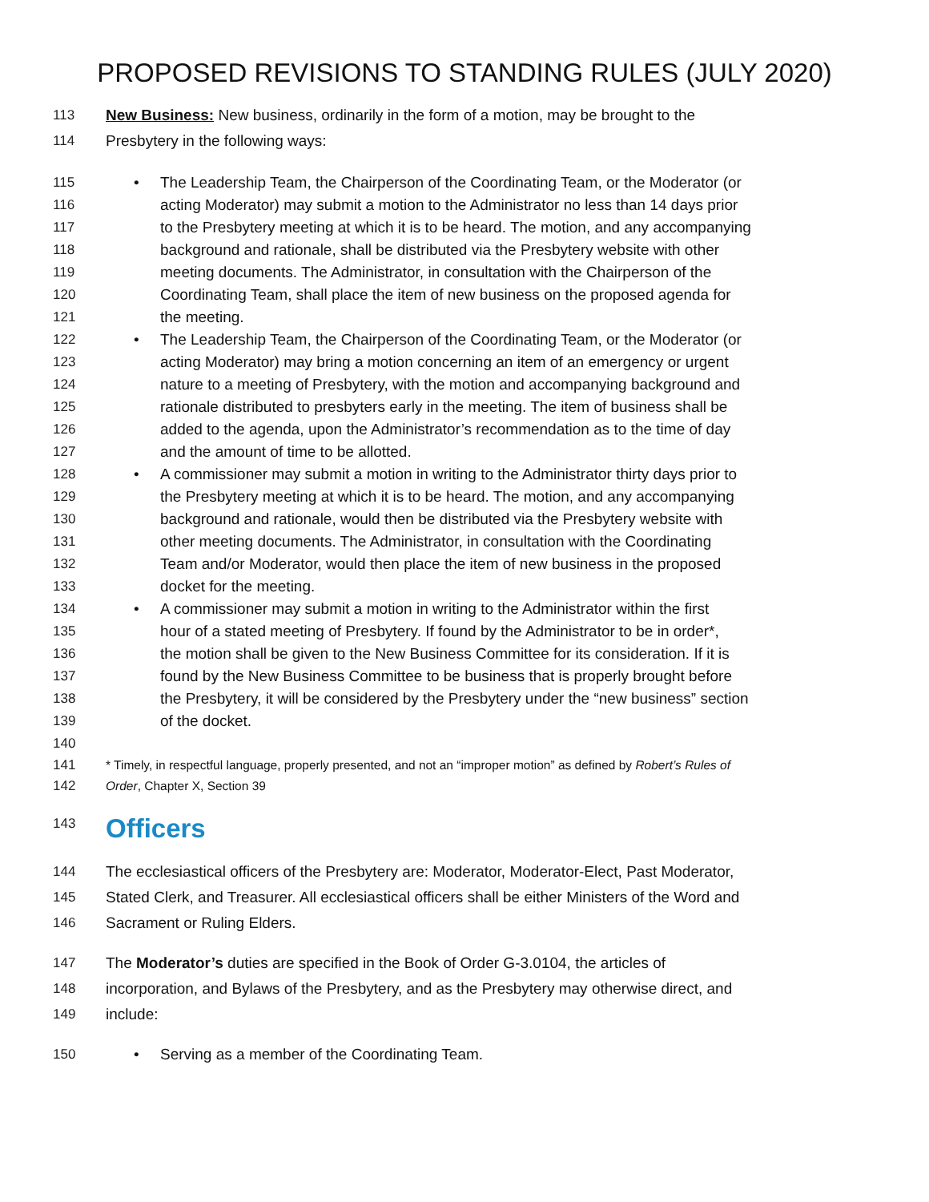PROPOSED REVISIONS TO STANDING RULES (JULY 2020)
113 New Business: New business, ordinarily in the form of a motion, may be brought to the
114 Presbytery in the following ways:
115
• The Leadership Team, the Chairperson of the Coordinating Team, or the Moderator (or
116 acting Moderator) may submit a motion to the Administrator no less than 14 days prior
117 to the Presbytery meeting at which it is to be heard. The motion, and any accompanying
118 background and rationale, shall be distributed via the Presbytery website with other
119 meeting documents. The Administrator, in consultation with the Chairperson of the
120 Coordinating Team, shall place the item of new business on the proposed agenda for
121 the meeting.
122
• The Leadership Team, the Chairperson of the Coordinating Team, or the Moderator (or
123 acting Moderator) may bring a motion concerning an item of an emergency or urgent
124 nature to a meeting of Presbytery, with the motion and accompanying background and
125 rationale distributed to presbyters early in the meeting. The item of business shall be
126 added to the agenda, upon the Administrator’s recommendation as to the time of day
127 and the amount of time to be allotted.
128
• A commissioner may submit a motion in writing to the Administrator thirty days prior to
129 the Presbytery meeting at which it is to be heard. The motion, and any accompanying
130 background and rationale, would then be distributed via the Presbytery website with
131 other meeting documents. The Administrator, in consultation with the Coordinating
132 Team and/or Moderator, would then place the item of new business in the proposed
133 docket for the meeting.
134
• A commissioner may submit a motion in writing to the Administrator within the first
135 hour of a stated meeting of Presbytery. If found by the Administrator to be in order*,
136 the motion shall be given to the New Business Committee for its consideration. If it is
137 found by the New Business Committee to be business that is properly brought before
138 the Presbytery, it will be considered by the Presbytery under the “new business” section
139 of the docket.
140
141 * Timely, in respectful language, properly presented, and not an “improper motion” as defined by Robert’s Rules of
142 Order, Chapter X, Section 39
143
Officers
144 The ecclesiastical officers of the Presbytery are: Moderator, Moderator-Elect, Past Moderator,
145 Stated Clerk, and Treasurer. All ecclesiastical officers shall be either Ministers of the Word and
146 Sacrament or Ruling Elders.
147 The Moderator’s duties are specified in the Book of Order G-3.0104, the articles of
148 incorporation, and Bylaws of the Presbytery, and as the Presbytery may otherwise direct, and
149 include:
150
• Serving as a member of the Coordinating Team.